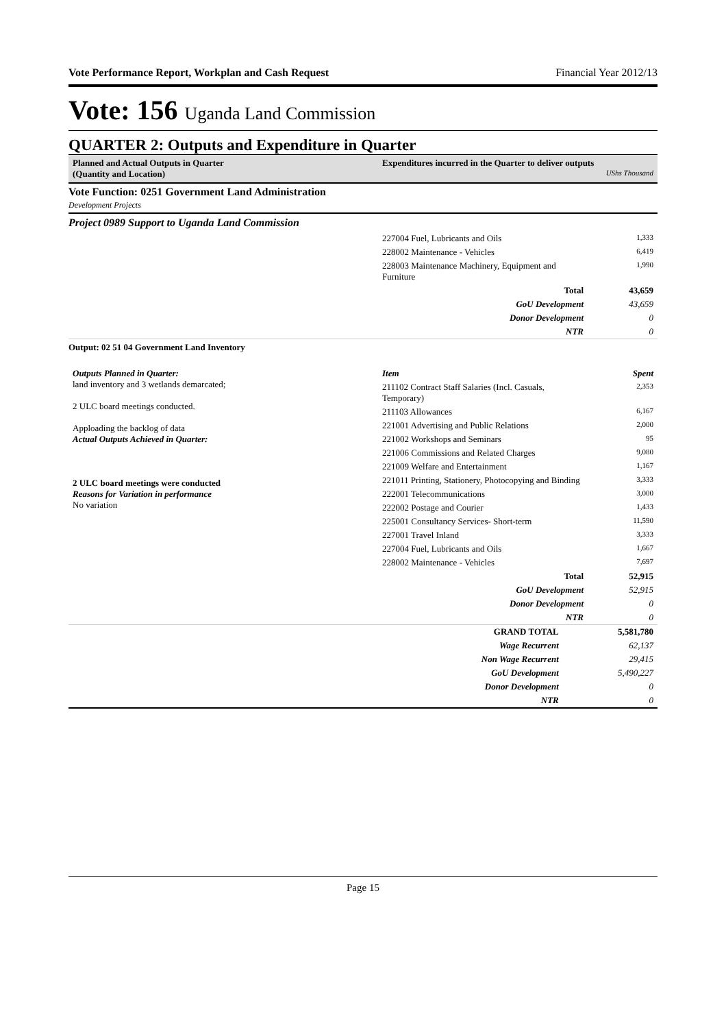Vote Performance Report, Workplan and Cash Request Financial Year 2012/13
Vote: 156 Uganda Land Commission
QUARTER 2: Outputs and Expenditure in Quarter
Planned and Actual Outputs in Quarter
(Quantity and Location)
Expenditures incurred in the Quarter to deliver outputs
UShs Thousand
Vote Function: 0251 Government Land Administration
Development Projects
Project 0989 Support to Uganda Land Commission
| | 227004 Fuel, Lubricants and Oils | 1,333 |
| | 228002 Maintenance - Vehicles | 6,419 |
| | 228003 Maintenance Machinery, Equipment and Furniture | 1,990 |
| | Total | 43,659 |
| | GoU Development | 43,659 |
| | Donor Development | 0 |
| | NTR | 0 |
Output: 02 51 04 Government Land Inventory
| Outputs Planned in Quarter: land inventory and 3 wetlands demarcated; 2 ULC board meetings conducted. Apploading the backlog of data Actual Outputs Achieved in Quarter: 2 ULC board meetings were conducted Reasons for Variation in performance No variation | Item | Spent |
| | 211102 Contract Staff Salaries (Incl. Casuals, Temporary) | 2,353 |
| | 211103 Allowances | 6,167 |
| | 221001 Advertising and Public Relations | 2,000 |
| | 221002 Workshops and Seminars | 95 |
| | 221006 Commissions and Related Charges | 9,080 |
| | 221009 Welfare and Entertainment | 1,167 |
| | 221011 Printing, Stationery, Photocopying and Binding | 3,333 |
| | 222001 Telecommunications | 3,000 |
| | 222002 Postage and Courier | 1,433 |
| | 225001 Consultancy Services- Short-term | 11,590 |
| | 227001 Travel Inland | 3,333 |
| | 227004 Fuel, Lubricants and Oils | 1,667 |
| | 228002 Maintenance - Vehicles | 7,697 |
| | Total | 52,915 |
| | GoU Development | 52,915 |
| | Donor Development | 0 |
| | NTR | 0 |
| | GRAND TOTAL | 5,581,780 |
| | Wage Recurrent | 62,137 |
| | Non Wage Recurrent | 29,415 |
| | GoU Development | 5,490,227 |
| | Donor Development | 0 |
| | NTR | 0 |
Page 15